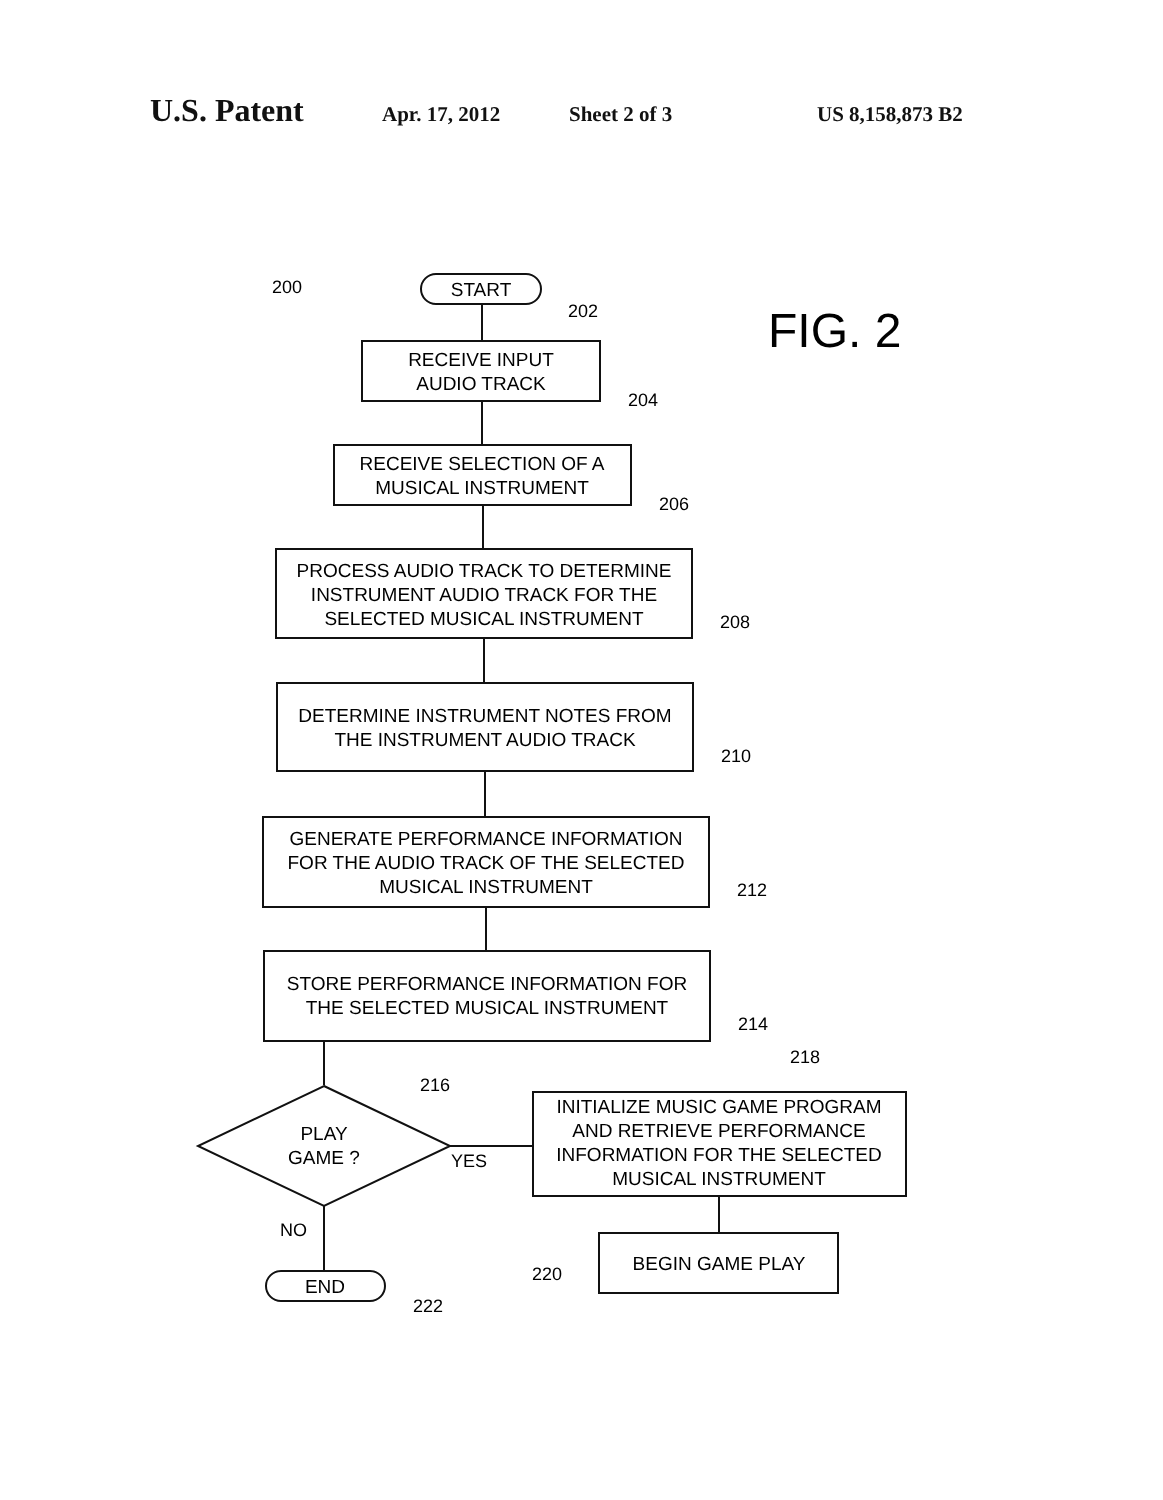U.S. Patent
Apr. 17, 2012 Sheet 2 of 3 US 8,158,873 B2
START
RECEIVE INPUT
AUDIO TRACK
RECEIVE SELECTION OF A
MUSICAL INSTRUMENT
PROCESS AUDIO TRACK TO DETERMINE
INSTRUMENT AUDIO TRACK FOR THE
SELECTED MUSICAL INSTRUMENT
DETERMINE INSTRUMENT NOTES FROM
THE INSTRUMENT AUDIO TRACK
GENERATE PERFORMANCE INFORMATION
FOR THE AUDIO TRACK OF THE SELECTED
MUSICAL INSTRUMENT
STORE PERFORMANCE INFORMATION FOR
THE SELECTED MUSICAL INSTRUMENT
PLAY
GAME ?
INITIALIZE MUSIC GAME PROGRAM
AND RETRIEVE PERFORMANCE
INFORMATION FOR THE SELECTED
MUSICAL INSTRUMENT
BEGIN GAME PLAY
END
YES
NO
200
202
204
206
208
210
212
214
216
218
220
222
FIG. 2